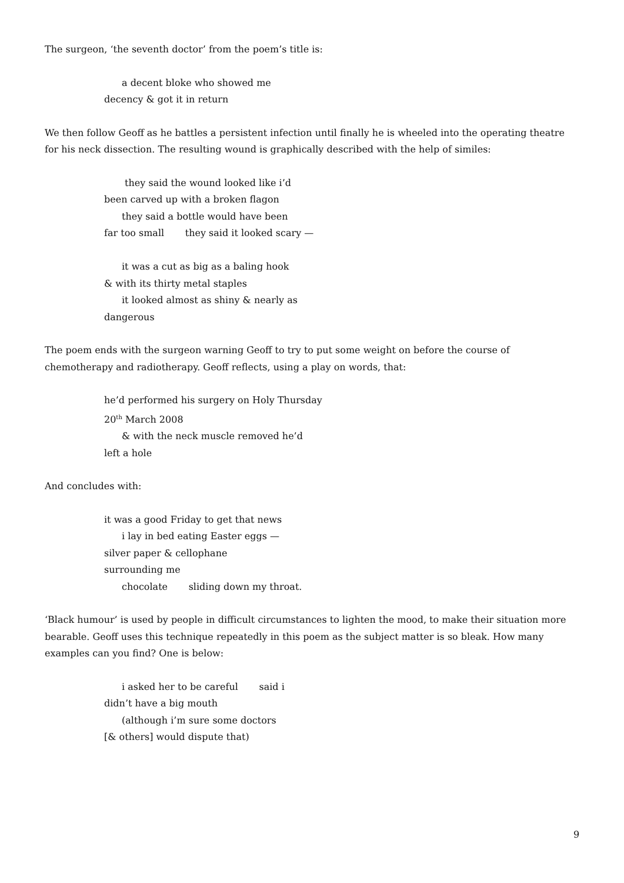The surgeon, ‘the seventh doctor’ from the poem’s title is:
a decent bloke who showed me
decency & got it in return
We then follow Geoff as he battles a persistent infection until finally he is wheeled into the operating theatre for his neck dissection. The resulting wound is graphically described with the help of similes:
they said the wound looked like i’d
been carved up with a broken flagon
they said a bottle would have been
far too small they said it looked scary —
it was a cut as big as a baling hook
& with its thirty metal staples
it looked almost as shiny & nearly as
dangerous
The poem ends with the surgeon warning Geoff to try to put some weight on before the course of chemotherapy and radiotherapy. Geoff reflects, using a play on words, that:
he’d performed his surgery on Holy Thursday
20<sup>th</sup> March 2008
& with the neck muscle removed he’d
left a hole
And concludes with:
it was a good Friday to get that news
i lay in bed eating Easter eggs —
silver paper & cellophane
surrounding me
chocolate sliding down my throat.
‘Black humour’ is used by people in difficult circumstances to lighten the mood, to make their situation more bearable. Geoff uses this technique repeatedly in this poem as the subject matter is so bleak. How many examples can you find? One is below:
i asked her to be careful said i
didn’t have a big mouth
(although i’m sure some doctors
[& others] would dispute that)
9